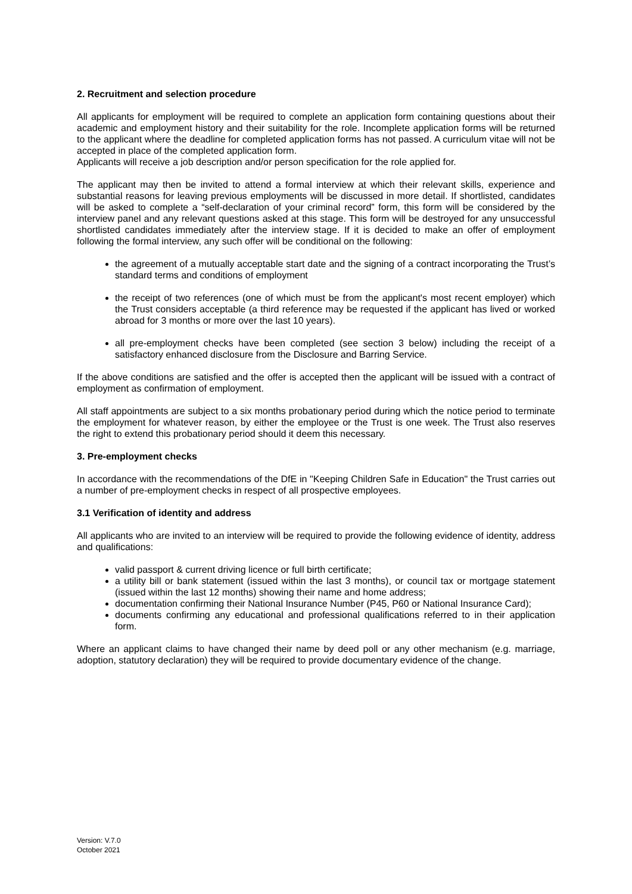2. Recruitment and selection procedure
All applicants for employment will be required to complete an application form containing questions about their academic and employment history and their suitability for the role. Incomplete application forms will be returned to the applicant where the deadline for completed application forms has not passed. A curriculum vitae will not be accepted in place of the completed application form.
Applicants will receive a job description and/or person specification for the role applied for.
The applicant may then be invited to attend a formal interview at which their relevant skills, experience and substantial reasons for leaving previous employments will be discussed in more detail. If shortlisted, candidates will be asked to complete a “self-declaration of your criminal record” form, this form will be considered by the interview panel and any relevant questions asked at this stage. This form will be destroyed for any unsuccessful shortlisted candidates immediately after the interview stage. If it is decided to make an offer of employment following the formal interview, any such offer will be conditional on the following:
the agreement of a mutually acceptable start date and the signing of a contract incorporating the Trust’s standard terms and conditions of employment
the receipt of two references (one of which must be from the applicant's most recent employer) which the Trust considers acceptable (a third reference may be requested if the applicant has lived or worked abroad for 3 months or more over the last 10 years).
all pre-employment checks have been completed (see section 3 below) including the receipt of a satisfactory enhanced disclosure from the Disclosure and Barring Service.
If the above conditions are satisfied and the offer is accepted then the applicant will be issued with a contract of employment as confirmation of employment.
All staff appointments are subject to a six months probationary period during which the notice period to terminate the employment for whatever reason, by either the employee or the Trust is one week. The Trust also reserves the right to extend this probationary period should it deem this necessary.
3. Pre-employment checks
In accordance with the recommendations of the DfE in "Keeping Children Safe in Education" the Trust carries out a number of pre-employment checks in respect of all prospective employees.
3.1 Verification of identity and address
All applicants who are invited to an interview will be required to provide the following evidence of identity, address and qualifications:
valid passport & current driving licence or full birth certificate;
a utility bill or bank statement (issued within the last 3 months), or council tax or mortgage statement (issued within the last 12 months) showing their name and home address;
documentation confirming their National Insurance Number (P45, P60 or National Insurance Card);
documents confirming any educational and professional qualifications referred to in their application form.
Where an applicant claims to have changed their name by deed poll or any other mechanism (e.g. marriage, adoption, statutory declaration) they will be required to provide documentary evidence of the change.
Version: V.7.0
October 2021